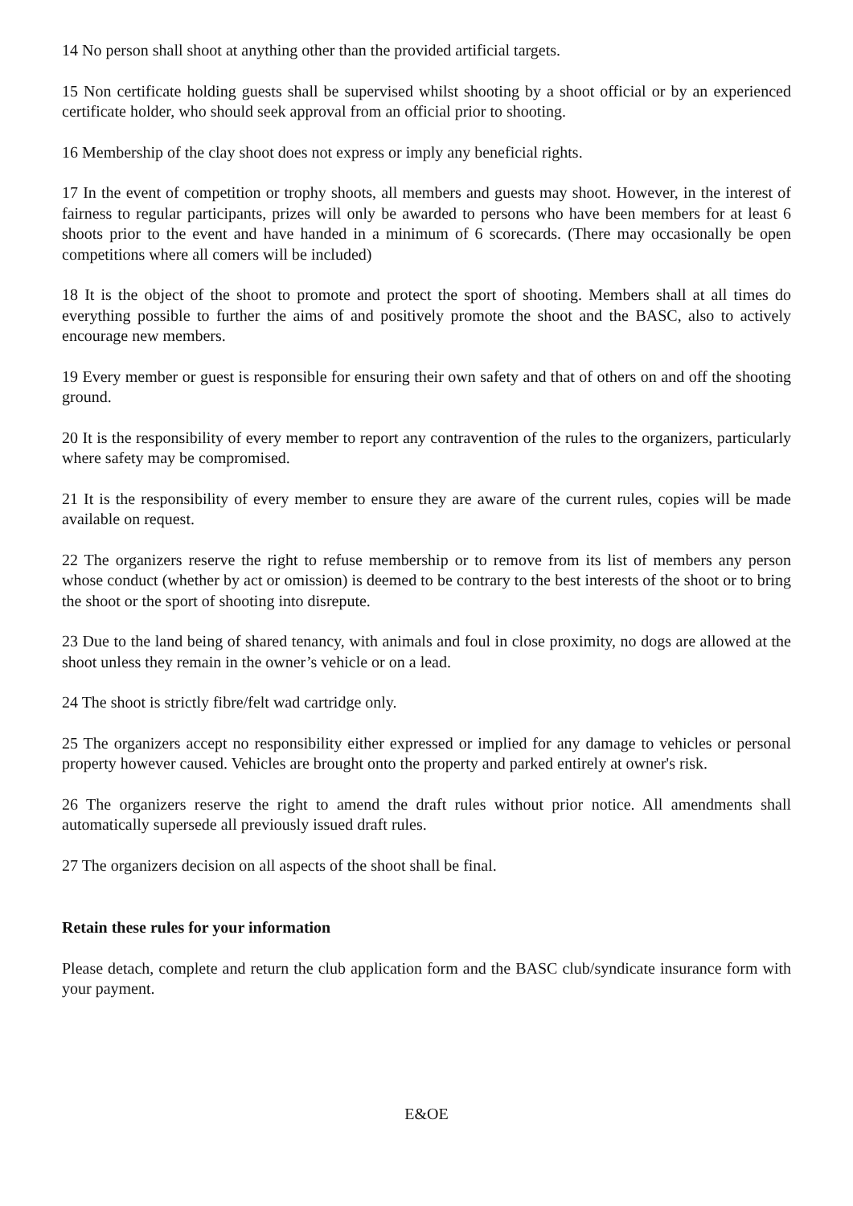14 No person shall shoot at anything other than the provided artificial targets.
15 Non certificate holding guests shall be supervised whilst shooting by a shoot official or by an experienced certificate holder, who should seek approval from an official prior to shooting.
16 Membership of the clay shoot does not express or imply any beneficial rights.
17 In the event of competition or trophy shoots, all members and guests may shoot. However, in the interest of fairness to regular participants, prizes will only be awarded to persons who have been members for at least 6 shoots prior to the event and have handed in a minimum of 6 scorecards. (There may occasionally be open competitions where all comers will be included)
18 It is the object of the shoot to promote and protect the sport of shooting. Members shall at all times do everything possible to further the aims of and positively promote the shoot and the BASC, also to actively encourage new members.
19 Every member or guest is responsible for ensuring their own safety and that of others on and off the shooting ground.
20 It is the responsibility of every member to report any contravention of the rules to the organizers, particularly where safety may be compromised.
21 It is the responsibility of every member to ensure they are aware of the current rules, copies will be made available on request.
22 The organizers reserve the right to refuse membership or to remove from its list of members any person whose conduct (whether by act or omission) is deemed to be contrary to the best interests of the shoot or to bring the shoot or the sport of shooting into disrepute.
23 Due to the land being of shared tenancy, with animals and foul in close proximity, no dogs are allowed at the shoot unless they remain in the owner’s vehicle or on a lead.
24 The shoot is strictly fibre/felt wad cartridge only.
25 The organizers accept no responsibility either expressed or implied for any damage to vehicles or personal property however caused. Vehicles are brought onto the property and parked entirely at owner's risk.
26 The organizers reserve the right to amend the draft rules without prior notice. All amendments shall automatically supersede all previously issued draft rules.
27 The organizers decision on all aspects of the shoot shall be final.
Retain these rules for your information
Please detach, complete and return the club application form and the BASC club/syndicate insurance form with your payment.
E&OE